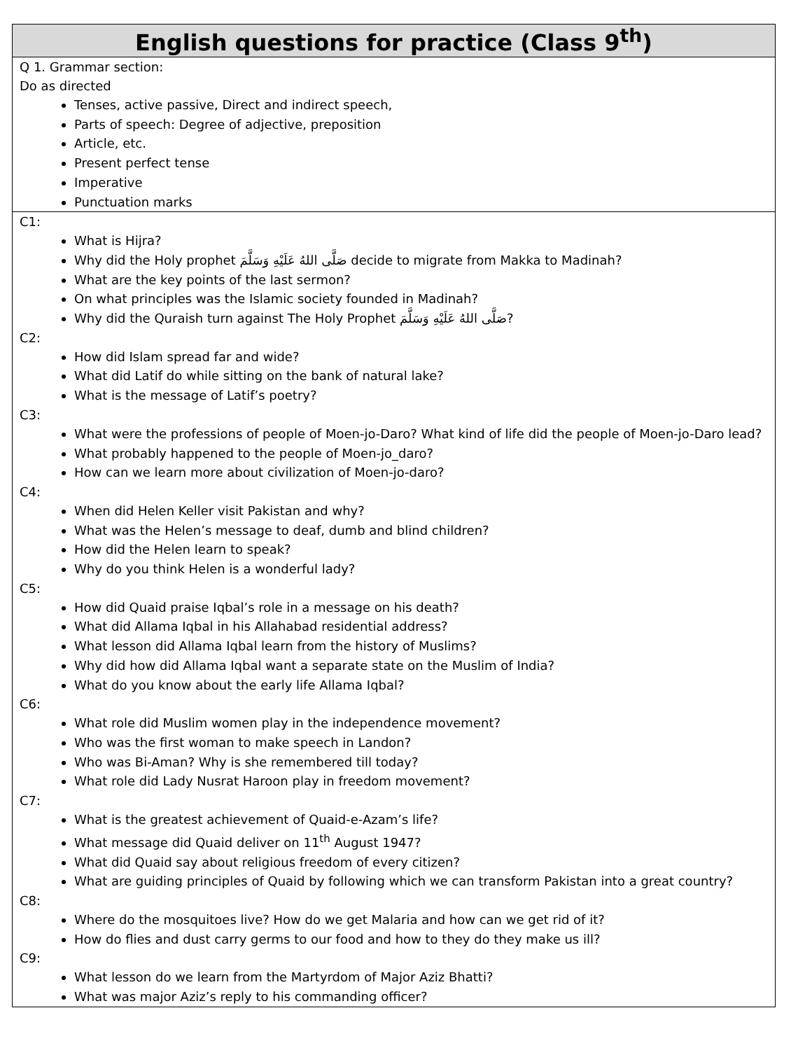| English questions for practice (Class 9<sup>th</sup>) |
| --- |
| Q 1. Grammar section: Do as directed Tenses, active passive, Direct and indirect speech, Parts of speech: Degree of adjective, preposition Article, etc. Present perfect tense Imperative Punctuation marks |
| C1: What is Hijra? Why did the Holy prophet صَلَّى اللهُ عَلَيْهِ وَسَلَّمَ decide to migrate from Makka to Madinah? What are the key points of the last sermon? On what principles was the Islamic society founded in Madinah? Why did the Quraish turn against The Holy Prophet صَلَّى اللهُ عَلَيْهِ وَسَلَّمَ? C2: How did Islam spread far and wide? What did Latif do while sitting on the bank of natural lake? What is the message of Latif’s poetry? C3: What were the professions of people of Moen-jo-Daro? What kind of life did the people of Moen-jo-Daro lead? What probably happened to the people of Moen-jo_daro? How can we learn more about civilization of Moen-jo-daro? C4: When did Helen Keller visit Pakistan and why? What was the Helen’s message to deaf, dumb and blind children? How did the Helen learn to speak? Why do you think Helen is a wonderful lady? C5: How did Quaid praise Iqbal’s role in a message on his death? What did Allama Iqbal in his Allahabad residential address? What lesson did Allama Iqbal learn from the history of Muslims? Why did how did Allama Iqbal want a separate state on the Muslim of India? What do you know about the early life Allama Iqbal? C6: What role did Muslim women play in the independence movement? Who was the first woman to make speech in Landon? Who was Bi-Aman? Why is she remembered till today? What role did Lady Nusrat Haroon play in freedom movement? C7: What is the greatest achievement of Quaid-e-Azam’s life? What message did Quaid deliver on 11<sup>th</sup> August 1947? What did Quaid say about religious freedom of every citizen? What are guiding principles of Quaid by following which we can transform Pakistan into a great country? C8: Where do the mosquitoes live? How do we get Malaria and how can we get rid of it? How do flies and dust carry germs to our food and how to they do they make us ill? C9: What lesson do we learn from the Martyrdom of Major Aziz Bhatti? What was major Aziz’s reply to his commanding officer? |